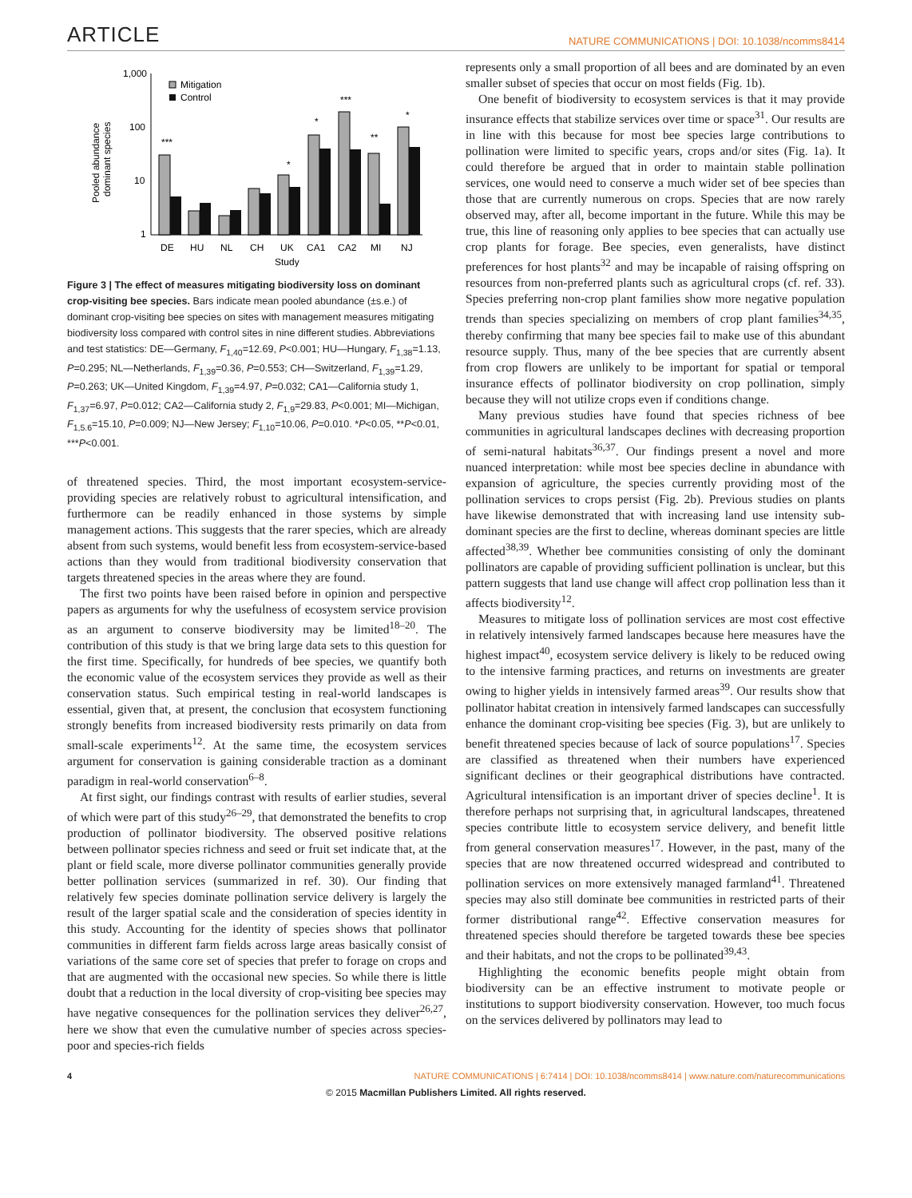ARTICLE NATURE COMMUNICATIONS | DOI: 10.1038/ncomms8414
1,000
100
10
1
Pooled abundance
dominant species
Mitigation
Control
***
*
***
*
**
*
DE
HU
NL
CH
UK
CA1
CA2
MI
NJ
Study
Figure 3 | The effect of measures mitigating biodiversity loss on dominant crop-visiting bee species. Bars indicate mean pooled abundance (±s.e.) of dominant crop-visiting bee species on sites with management measures mitigating biodiversity loss compared with control sites in nine different studies. Abbreviations and test statistics: DE—Germany, F<sub>1,40</sub>=12.69, P<0.001; HU—Hungary, F<sub>1,38</sub>=1.13, P=0.295; NL—Netherlands, F<sub>1,39</sub>=0.36, P=0.553; CH—Switzerland, F<sub>1,39</sub>=1.29, P=0.263; UK—United Kingdom, F<sub>1,39</sub>=4.97, P=0.032; CA1—California study 1, F<sub>1,37</sub>=6.97, P=0.012; CA2—California study 2, F<sub>1,9</sub>=29.83, P<0.001; MI—Michigan, F<sub>1,5.6</sub>=15.10, P=0.009; NJ—New Jersey; F<sub>1,10</sub>=10.06, P=0.010. *P<0.05, **P<0.01, ***P<0.001.
of threatened species. Third, the most important ecosystem-service-providing species are relatively robust to agricultural intensification, and furthermore can be readily enhanced in those systems by simple management actions. This suggests that the rarer species, which are already absent from such systems, would benefit less from ecosystem-service-based actions than they would from traditional biodiversity conservation that targets threatened species in the areas where they are found.
The first two points have been raised before in opinion and perspective papers as arguments for why the usefulness of ecosystem service provision as an argument to conserve biodiversity may be limited<sup>18–20</sup>. The contribution of this study is that we bring large data sets to this question for the first time. Specifically, for hundreds of bee species, we quantify both the economic value of the ecosystem services they provide as well as their conservation status. Such empirical testing in real-world landscapes is essential, given that, at present, the conclusion that ecosystem functioning strongly benefits from increased biodiversity rests primarily on data from small-scale experiments<sup>12</sup>. At the same time, the ecosystem services argument for conservation is gaining considerable traction as a dominant paradigm in real-world conservation<sup>6–8</sup>.
At first sight, our findings contrast with results of earlier studies, several of which were part of this study<sup>26–29</sup>, that demonstrated the benefits to crop production of pollinator biodiversity. The observed positive relations between pollinator species richness and seed or fruit set indicate that, at the plant or field scale, more diverse pollinator communities generally provide better pollination services (summarized in ref. 30). Our finding that relatively few species dominate pollination service delivery is largely the result of the larger spatial scale and the consideration of species identity in this study. Accounting for the identity of species shows that pollinator communities in different farm fields across large areas basically consist of variations of the same core set of species that prefer to forage on crops and that are augmented with the occasional new species. So while there is little doubt that a reduction in the local diversity of crop-visiting bee species may have negative consequences for the pollination services they deliver<sup>26,27</sup>, here we show that even the cumulative number of species across species-poor and species-rich fields
represents only a small proportion of all bees and are dominated by an even smaller subset of species that occur on most fields (Fig. 1b).
One benefit of biodiversity to ecosystem services is that it may provide insurance effects that stabilize services over time or space<sup>31</sup>. Our results are in line with this because for most bee species large contributions to pollination were limited to specific years, crops and/or sites (Fig. 1a). It could therefore be argued that in order to maintain stable pollination services, one would need to conserve a much wider set of bee species than those that are currently numerous on crops. Species that are now rarely observed may, after all, become important in the future. While this may be true, this line of reasoning only applies to bee species that can actually use crop plants for forage. Bee species, even generalists, have distinct preferences for host plants<sup>32</sup> and may be incapable of raising offspring on resources from non-preferred plants such as agricultural crops (cf. ref. 33). Species preferring non-crop plant families show more negative population trends than species specializing on members of crop plant families<sup>34,35</sup>, thereby confirming that many bee species fail to make use of this abundant resource supply. Thus, many of the bee species that are currently absent from crop flowers are unlikely to be important for spatial or temporal insurance effects of pollinator biodiversity on crop pollination, simply because they will not utilize crops even if conditions change.
Many previous studies have found that species richness of bee communities in agricultural landscapes declines with decreasing proportion of semi-natural habitats<sup>36,37</sup>. Our findings present a novel and more nuanced interpretation: while most bee species decline in abundance with expansion of agriculture, the species currently providing most of the pollination services to crops persist (Fig. 2b). Previous studies on plants have likewise demonstrated that with increasing land use intensity sub-dominant species are the first to decline, whereas dominant species are little affected<sup>38,39</sup>. Whether bee communities consisting of only the dominant pollinators are capable of providing sufficient pollination is unclear, but this pattern suggests that land use change will affect crop pollination less than it affects biodiversity<sup>12</sup>.
Measures to mitigate loss of pollination services are most cost effective in relatively intensively farmed landscapes because here measures have the highest impact<sup>40</sup>, ecosystem service delivery is likely to be reduced owing to the intensive farming practices, and returns on investments are greater owing to higher yields in intensively farmed areas<sup>39</sup>. Our results show that pollinator habitat creation in intensively farmed landscapes can successfully enhance the dominant crop-visiting bee species (Fig. 3), but are unlikely to benefit threatened species because of lack of source populations<sup>17</sup>. Species are classified as threatened when their numbers have experienced significant declines or their geographical distributions have contracted. Agricultural intensification is an important driver of species decline<sup>1</sup>. It is therefore perhaps not surprising that, in agricultural landscapes, threatened species contribute little to ecosystem service delivery, and benefit little from general conservation measures<sup>17</sup>. However, in the past, many of the species that are now threatened occurred widespread and contributed to pollination services on more extensively managed farmland<sup>41</sup>. Threatened species may also still dominate bee communities in restricted parts of their former distributional range<sup>42</sup>. Effective conservation measures for threatened species should therefore be targeted towards these bee species and their habitats, and not the crops to be pollinated<sup>39,43</sup>.
Highlighting the economic benefits people might obtain from biodiversity can be an effective instrument to motivate people or institutions to support biodiversity conservation. However, too much focus on the services delivered by pollinators may lead to
4 NATURE COMMUNICATIONS | 6:7414 | DOI: 10.1038/ncomms8414 | www.nature.com/naturecommunications
© 2015 Macmillan Publishers Limited. All rights reserved.